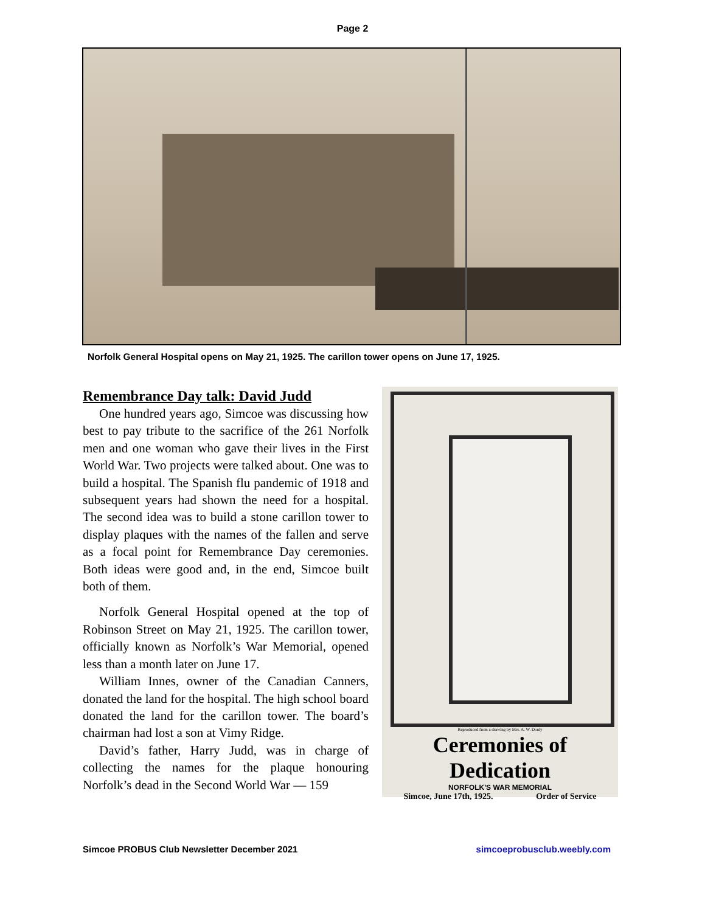Page 2
Norfolk General Hospital opens on May 21, 1925. The carillon tower opens on June 17, 1925.
Remembrance Day talk: David Judd
One hundred years ago, Simcoe was discussing how best to pay tribute to the sacrifice of the 261 Norfolk men and one woman who gave their lives in the First World War. Two projects were talked about. One was to build a hospital. The Spanish flu pandemic of 1918 and subsequent years had shown the need for a hospital. The second idea was to build a stone carillon tower to display plaques with the names of the fallen and serve as a focal point for Remembrance Day ceremonies. Both ideas were good and, in the end, Simcoe built both of them.
Norfolk General Hospital opened at the top of Robinson Street on May 21, 1925. The carillon tower, officially known as Norfolk’s War Memorial, opened less than a month later on June 17.
William Innes, owner of the Canadian Canners, donated the land for the hospital. The high school board donated the land for the carillon tower. The board’s chairman had lost a son at Vimy Ridge.
David’s father, Harry Judd, was in charge of collecting the names for the plaque honouring Norfolk’s dead in the Second World War — 159
Reproduced from a drawing by Mrs. A. W. Donly
Ceremonies of Dedication
NORFOLK'S WAR MEMORIAL
Simcoe, June 17th, 1925. Order of Service
Simcoe PROBUS Club Newsletter December 2021 simcoeprobusclub.weebly.com